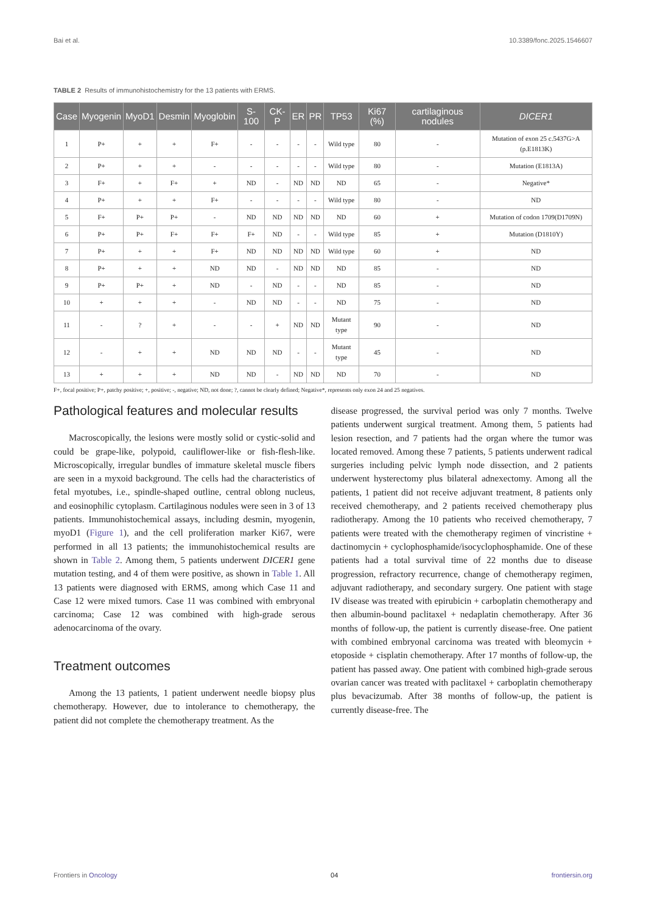Bai et al. 10.3389/fonc.2025.1546607
TABLE 2 Results of immunohistochemistry for the 13 patients with ERMS.
| Case | Myogenin | MyoD1 | Desmin | Myoglobin | S-100 | CK-P | ER | PR | TP53 | Ki67 (%) | cartilaginous nodules | DICER1 |
| --- | --- | --- | --- | --- | --- | --- | --- | --- | --- | --- | --- | --- |
| 1 | P+ | + | + | F+ | - | - | - | - | Wild type | 80 | - | Mutation of exon 25 c.5437G>A (p.E1813K) |
| 2 | P+ | + | + | - | - | - | - | - | Wild type | 80 | - | Mutation (E1813A) |
| 3 | F+ | + | F+ | + | ND | - | ND | ND | ND | 65 | - | Negative* |
| 4 | P+ | + | + | F+ | - | - | - | - | Wild type | 80 | - | ND |
| 5 | F+ | P+ | P+ | - | ND | ND | ND | ND | ND | 60 | + | Mutation of codon 1709(D1709N) |
| 6 | P+ | P+ | F+ | F+ | F+ | ND | - | - | Wild type | 85 | + | Mutation (D1810Y) |
| 7 | P+ | + | + | F+ | ND | ND | ND | ND | Wild type | 60 | + | ND |
| 8 | P+ | + | + | ND | ND | - | ND | ND | ND | 85 | - | ND |
| 9 | P+ | P+ | + | ND | - | ND | - | - | ND | 85 | - | ND |
| 10 | + | + | + | - | ND | ND | - | - | ND | 75 | - | ND |
| 11 | - | ? | + | - | - | + | ND | ND | Mutant type | 90 | - | ND |
| 12 | - | + | + | ND | ND | ND | - | - | Mutant type | 45 | - | ND |
| 13 | + | + | + | ND | ND | - | ND | ND | ND | 70 | - | ND |
F+, focal positive; P+, patchy positive; +, positive; -, negative; ND, not done; ?, cannot be clearly defined; Negative*, represents only exon 24 and 25 negatives.
Pathological features and molecular results
Macroscopically, the lesions were mostly solid or cystic-solid and could be grape-like, polypoid, cauliflower-like or fish-flesh-like. Microscopically, irregular bundles of immature skeletal muscle fibers are seen in a myxoid background. The cells had the characteristics of fetal myotubes, i.e., spindle-shaped outline, central oblong nucleus, and eosinophilic cytoplasm. Cartilaginous nodules were seen in 3 of 13 patients. Immunohistochemical assays, including desmin, myogenin, myoD1 (Figure 1), and the cell proliferation marker Ki67, were performed in all 13 patients; the immunohistochemical results are shown in Table 2. Among them, 5 patients underwent DICER1 gene mutation testing, and 4 of them were positive, as shown in Table 1. All 13 patients were diagnosed with ERMS, among which Case 11 and Case 12 were mixed tumors. Case 11 was combined with embryonal carcinoma; Case 12 was combined with high-grade serous adenocarcinoma of the ovary.
Treatment outcomes
Among the 13 patients, 1 patient underwent needle biopsy plus chemotherapy. However, due to intolerance to chemotherapy, the patient did not complete the chemotherapy treatment. As the
disease progressed, the survival period was only 7 months. Twelve patients underwent surgical treatment. Among them, 5 patients had lesion resection, and 7 patients had the organ where the tumor was located removed. Among these 7 patients, 5 patients underwent radical surgeries including pelvic lymph node dissection, and 2 patients underwent hysterectomy plus bilateral adnexectomy. Among all the patients, 1 patient did not receive adjuvant treatment, 8 patients only received chemotherapy, and 2 patients received chemotherapy plus radiotherapy. Among the 10 patients who received chemotherapy, 7 patients were treated with the chemotherapy regimen of vincristine + dactinomycin + cyclophosphamide/isocyclophosphamide. One of these patients had a total survival time of 22 months due to disease progression, refractory recurrence, change of chemotherapy regimen, adjuvant radiotherapy, and secondary surgery. One patient with stage IV disease was treated with epirubicin + carboplatin chemotherapy and then albumin-bound paclitaxel + nedaplatin chemotherapy. After 36 months of follow-up, the patient is currently disease-free. One patient with combined embryonal carcinoma was treated with bleomycin + etoposide + cisplatin chemotherapy. After 17 months of follow-up, the patient has passed away. One patient with combined high-grade serous ovarian cancer was treated with paclitaxel + carboplatin chemotherapy plus bevacizumab. After 38 months of follow-up, the patient is currently disease-free. The
Frontiers in Oncology 04 frontiersin.org